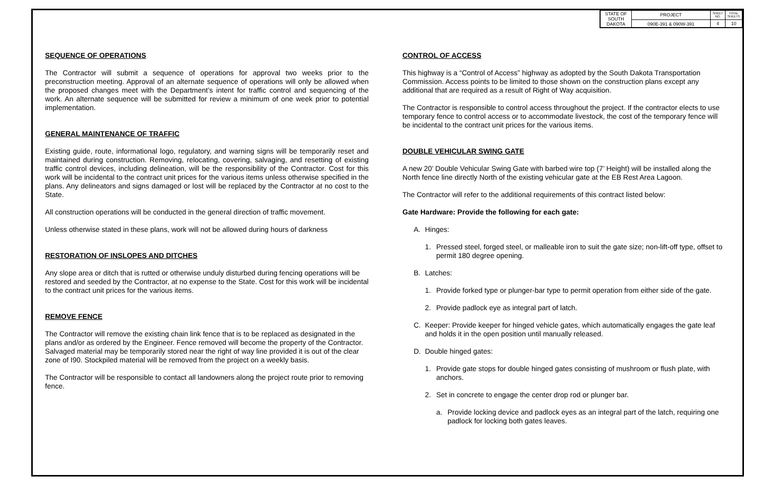| STATE OF SOUTH DAKOTA | PROJECT | SHEET NO. | TOTAL SHEETS |
| | 090E-391 & 090W-391 | 4 | 10 |
SEQUENCE OF OPERATIONS
The Contractor will submit a sequence of operations for approval two weeks prior to the preconstruction meeting. Approval of an alternate sequence of operations will only be allowed when the proposed changes meet with the Department’s intent for traffic control and sequencing of the work. An alternate sequence will be submitted for review a minimum of one week prior to potential implementation.
GENERAL MAINTENANCE OF TRAFFIC
Existing guide, route, informational logo, regulatory, and warning signs will be temporarily reset and maintained during construction. Removing, relocating, covering, salvaging, and resetting of existing traffic control devices, including delineation, will be the responsibility of the Contractor. Cost for this work will be incidental to the contract unit prices for the various items unless otherwise specified in the plans. Any delineators and signs damaged or lost will be replaced by the Contractor at no cost to the State.
All construction operations will be conducted in the general direction of traffic movement.
Unless otherwise stated in these plans, work will not be allowed during hours of darkness
RESTORATION OF INSLOPES AND DITCHES
Any slope area or ditch that is rutted or otherwise unduly disturbed during fencing operations will be restored and seeded by the Contractor, at no expense to the State. Cost for this work will be incidental to the contract unit prices for the various items.
REMOVE FENCE
The Contractor will remove the existing chain link fence that is to be replaced as designated in the plans and/or as ordered by the Engineer. Fence removed will become the property of the Contractor. Salvaged material may be temporarily stored near the right of way line provided it is out of the clear zone of I90. Stockpiled material will be removed from the project on a weekly basis.
The Contractor will be responsible to contact all landowners along the project route prior to removing fence.
CONTROL OF ACCESS
This highway is a “Control of Access” highway as adopted by the South Dakota Transportation Commission. Access points to be limited to those shown on the construction plans except any additional that are required as a result of Right of Way acquisition.
The Contractor is responsible to control access throughout the project. If the contractor elects to use temporary fence to control access or to accommodate livestock, the cost of the temporary fence will be incidental to the contract unit prices for the various items.
DOUBLE VEHICULAR SWING GATE
A new 20’ Double Vehicular Swing Gate with barbed wire top (7’ Height) will be installed along the North fence line directly North of the existing vehicular gate at the EB Rest Area Lagoon.
The Contractor will refer to the additional requirements of this contract listed below:
Gate Hardware: Provide the following for each gate:
A. Hinges:
1. Pressed steel, forged steel, or malleable iron to suit the gate size; non-lift-off type, offset to permit 180 degree opening.
B. Latches:
1. Provide forked type or plunger-bar type to permit operation from either side of the gate.
2. Provide padlock eye as integral part of latch.
C. Keeper: Provide keeper for hinged vehicle gates, which automatically engages the gate leaf and holds it in the open position until manually released.
D. Double hinged gates:
1. Provide gate stops for double hinged gates consisting of mushroom or flush plate, with anchors.
2. Set in concrete to engage the center drop rod or plunger bar.
a. Provide locking device and padlock eyes as an integral part of the latch, requiring one padlock for locking both gates leaves.